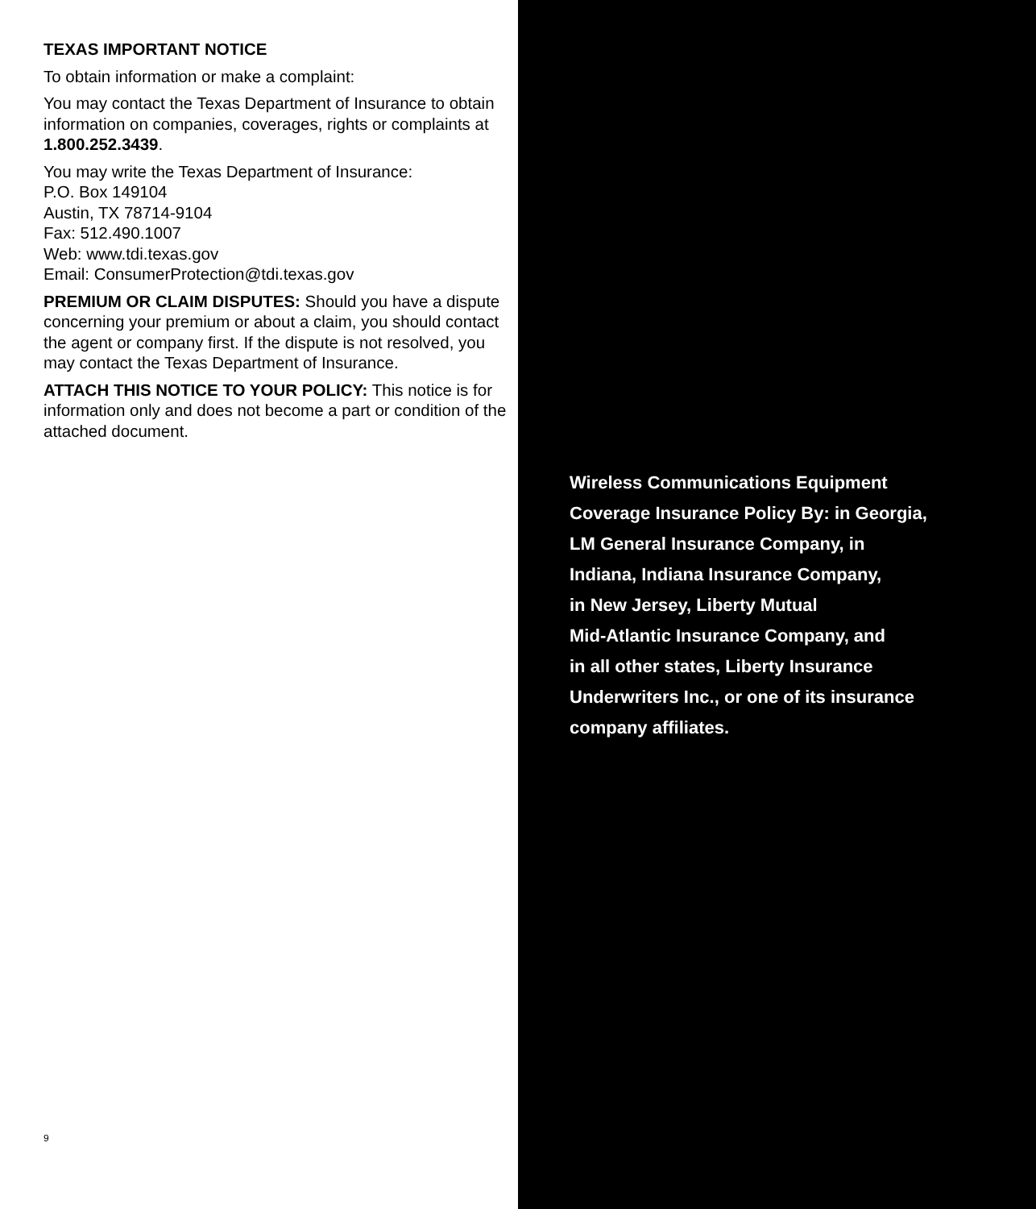TEXAS IMPORTANT NOTICE
To obtain information or make a complaint:
You may contact the Texas Department of Insurance to obtain information on companies, coverages, rights or complaints at 1.800.252.3439.
You may write the Texas Department of Insurance:
P.O. Box 149104
Austin, TX 78714-9104
Fax: 512.490.1007
Web: www.tdi.texas.gov
Email: ConsumerProtection@tdi.texas.gov
PREMIUM OR CLAIM DISPUTES: Should you have a dispute concerning your premium or about a claim, you should contact the agent or company first. If the dispute is not resolved, you may contact the Texas Department of Insurance.
ATTACH THIS NOTICE TO YOUR POLICY: This notice is for information only and does not become a part or condition of the attached document.
9
Wireless Communications Equipment
Coverage Insurance Policy By: in Georgia,
LM General Insurance Company, in
Indiana, Indiana Insurance Company,
in New Jersey, Liberty Mutual
Mid-Atlantic Insurance Company, and
in all other states, Liberty Insurance
Underwriters Inc., or one of its insurance
company affiliates.